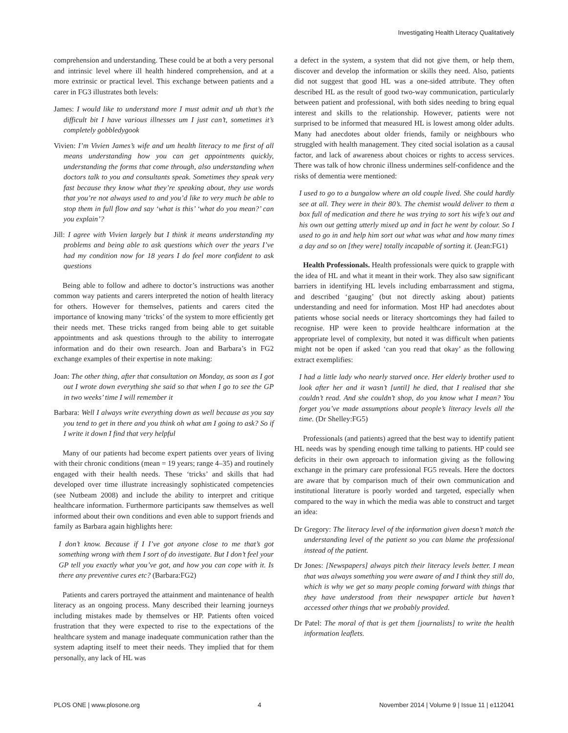Investigating Health Literacy Qualitatively
comprehension and understanding. These could be at both a very personal and intrinsic level where ill health hindered comprehension, and at a more extrinsic or practical level. This exchange between patients and a carer in FG3 illustrates both levels:
James: I would like to understand more I must admit and uh that’s the difficult bit I have various illnesses um I just can’t, sometimes it’s completely gobbledygook
Vivien: I’m Vivien James’s wife and um health literacy to me first of all means understanding how you can get appointments quickly, understanding the forms that come through, also understanding when doctors talk to you and consultants speak. Sometimes they speak very fast because they know what they’re speaking about, they use words that you’re not always used to and you’d like to very much be able to stop them in full flow and say ‘what is this’ ‘what do you mean?’ can you explain’?
Jill: I agree with Vivien largely but I think it means understanding my problems and being able to ask questions which over the years I’ve had my condition now for 18 years I do feel more confident to ask questions
Being able to follow and adhere to doctor’s instructions was another common way patients and carers interpreted the notion of health literacy for others. However for themselves, patients and carers cited the importance of knowing many ‘tricks’ of the system to more efficiently get their needs met. These tricks ranged from being able to get suitable appointments and ask questions through to the ability to interrogate information and do their own research. Joan and Barbara’s in FG2 exchange examples of their expertise in note making:
Joan: The other thing, after that consultation on Monday, as soon as I got out I wrote down everything she said so that when I go to see the GP in two weeks’ time I will remember it
Barbara: Well I always write everything down as well because as you say you tend to get in there and you think oh what am I going to ask? So if I write it down I find that very helpful
Many of our patients had become expert patients over years of living with their chronic conditions (mean = 19 years; range 4–35) and routinely engaged with their health needs. These ‘tricks’ and skills that had developed over time illustrate increasingly sophisticated competencies (see Nutbeam 2008) and include the ability to interpret and critique healthcare information. Furthermore participants saw themselves as well informed about their own conditions and even able to support friends and family as Barbara again highlights here:
I don’t know. Because if I I’ve got anyone close to me that’s got something wrong with them I sort of do investigate. But I don’t feel your GP tell you exactly what you’ve got, and how you can cope with it. Is there any preventive cures etc? (Barbara:FG2)
Patients and carers portrayed the attainment and maintenance of health literacy as an ongoing process. Many described their learning journeys including mistakes made by themselves or HP. Patients often voiced frustration that they were expected to rise to the expectations of the healthcare system and manage inadequate communication rather than the system adapting itself to meet their needs. They implied that for them personally, any lack of HL was
a defect in the system, a system that did not give them, or help them, discover and develop the information or skills they need. Also, patients did not suggest that good HL was a one-sided attribute. They often described HL as the result of good two-way communication, particularly between patient and professional, with both sides needing to bring equal interest and skills to the relationship. However, patients were not surprised to be informed that measured HL is lowest among older adults. Many had anecdotes about older friends, family or neighbours who struggled with health management. They cited social isolation as a causal factor, and lack of awareness about choices or rights to access services. There was talk of how chronic illness undermines self-confidence and the risks of dementia were mentioned:
I used to go to a bungalow where an old couple lived. She could hardly see at all. They were in their 80’s. The chemist would deliver to them a box full of medication and there he was trying to sort his wife’s out and his own out getting utterly mixed up and in fact he went by colour. So I used to go in and help him sort out what was what and how many times a day and so on [they were] totally incapable of sorting it. (Jean:FG1)
Health Professionals. Health professionals were quick to grapple with the idea of HL and what it meant in their work. They also saw significant barriers in identifying HL levels including embarrassment and stigma, and described ‘gauging’ (but not directly asking about) patients understanding and need for information. Most HP had anecdotes about patients whose social needs or literacy shortcomings they had failed to recognise. HP were keen to provide healthcare information at the appropriate level of complexity, but noted it was difficult when patients might not be open if asked ‘can you read that okay’ as the following extract exemplifies:
I had a little lady who nearly starved once. Her elderly brother used to look after her and it wasn’t [until] he died, that I realised that she couldn’t read. And she couldn’t shop, do you know what I mean? You forget you’ve made assumptions about people’s literacy levels all the time. (Dr Shelley:FG5)
Professionals (and patients) agreed that the best way to identify patient HL needs was by spending enough time talking to patients. HP could see deficits in their own approach to information giving as the following exchange in the primary care professional FG5 reveals. Here the doctors are aware that by comparison much of their own communication and institutional literature is poorly worded and targeted, especially when compared to the way in which the media was able to construct and target an idea:
Dr Gregory: The literacy level of the information given doesn’t match the understanding level of the patient so you can blame the professional instead of the patient.
Dr Jones: [Newspapers] always pitch their literacy levels better. I mean that was always something you were aware of and I think they still do, which is why we get so many people coming forward with things that they have understood from their newspaper article but haven’t accessed other things that we probably provided.
Dr Patel: The moral of that is get them [journalists] to write the health information leaflets.
PLOS ONE | www.plosone.org 4 November 2014 | Volume 9 | Issue 11 | e112041